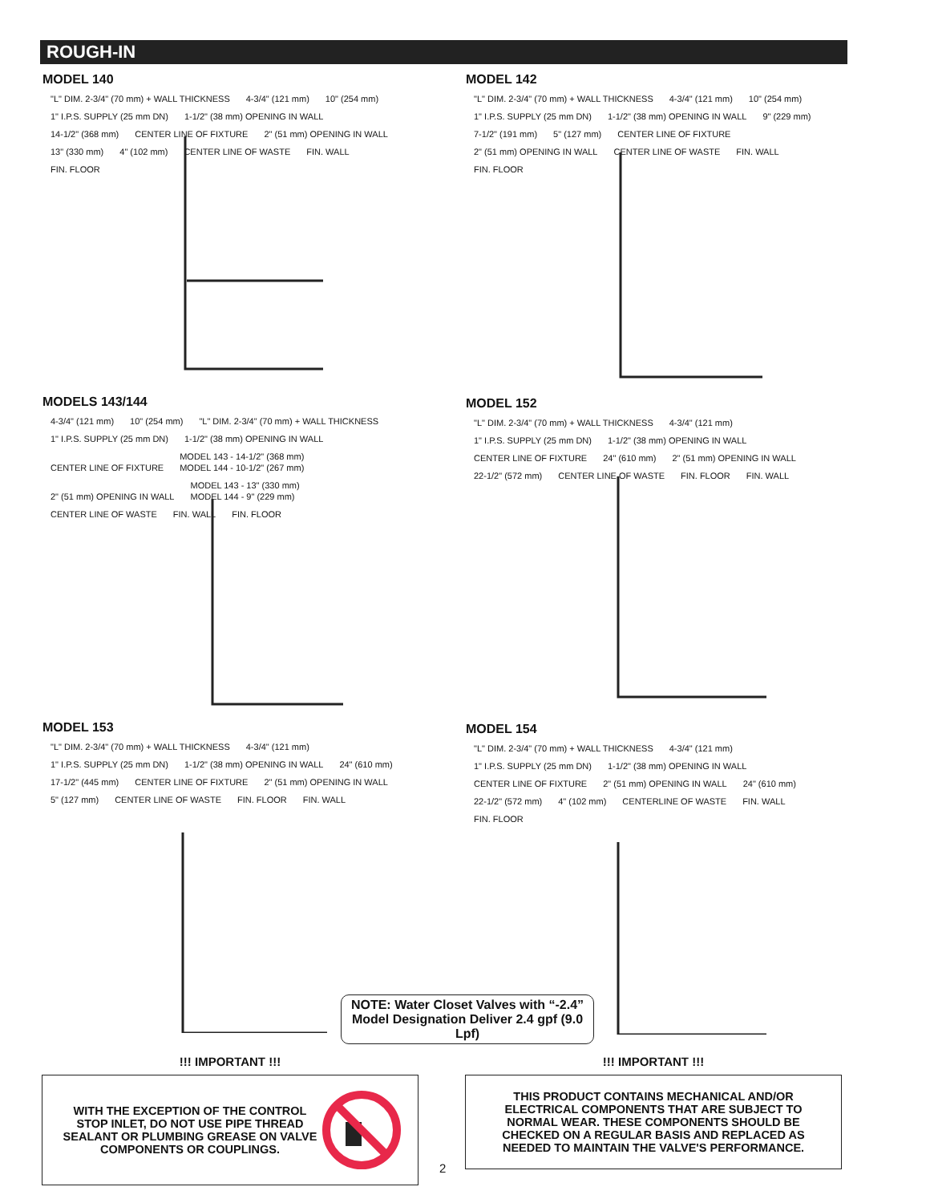ROUGH-IN
MODEL 140
"L" DIM. 2-3/4" (70 mm) + WALL THICKNESS 4-3/4" (121 mm) 10" (254 mm) 1" I.P.S. SUPPLY (25 mm DN) 1-1/2" (38 mm) OPENING IN WALL 14-1/2" (368 mm) CENTER LINE OF FIXTURE 2" (51 mm) OPENING IN WALL 13" (330 mm) 4" (102 mm) CENTER LINE OF WASTE FIN. WALL FIN. FLOOR
MODEL 142
"L" DIM. 2-3/4" (70 mm) + WALL THICKNESS 4-3/4" (121 mm) 10" (254 mm) 1" I.P.S. SUPPLY (25 mm DN) 1-1/2" (38 mm) OPENING IN WALL 9" (229 mm) 7-1/2" (191 mm) 5" (127 mm) CENTER LINE OF FIXTURE 2" (51 mm) OPENING IN WALL CENTER LINE OF WASTE FIN. WALL FIN. FLOOR
MODELS 143/144
4-3/4" (121 mm) 10" (254 mm) "L" DIM. 2-3/4" (70 mm) + WALL THICKNESS 1" I.P.S. SUPPLY (25 mm DN) 1-1/2" (38 mm) OPENING IN WALL CENTER LINE OF FIXTURE MODEL 143 - 14-1/2" (368 mm)
MODEL 144 - 10-1/2" (267 mm) 2" (51 mm) OPENING IN WALL MODEL 143 - 13" (330 mm)
MODEL 144 - 9" (229 mm) CENTER LINE OF WASTE FIN. WALL FIN. FLOOR
MODEL 152
"L" DIM. 2-3/4" (70 mm) + WALL THICKNESS 4-3/4" (121 mm) 1" I.P.S. SUPPLY (25 mm DN) 1-1/2" (38 mm) OPENING IN WALL CENTER LINE OF FIXTURE 24" (610 mm) 2" (51 mm) OPENING IN WALL 22-1/2" (572 mm) CENTER LINE OF WASTE FIN. FLOOR FIN. WALL
MODEL 153
"L" DIM. 2-3/4" (70 mm) + WALL THICKNESS 4-3/4" (121 mm) 1" I.P.S. SUPPLY (25 mm DN) 1-1/2" (38 mm) OPENING IN WALL 24" (610 mm) 17-1/2" (445 mm) CENTER LINE OF FIXTURE 2" (51 mm) OPENING IN WALL 5" (127 mm) CENTER LINE OF WASTE FIN. FLOOR FIN. WALL
MODEL 154
"L" DIM. 2-3/4" (70 mm) + WALL THICKNESS 4-3/4" (121 mm) 1" I.P.S. SUPPLY (25 mm DN) 1-1/2" (38 mm) OPENING IN WALL CENTER LINE OF FIXTURE 2" (51 mm) OPENING IN WALL 24" (610 mm) 22-1/2" (572 mm) 4" (102 mm) CENTERLINE OF WASTE FIN. WALL FIN. FLOOR
NOTE: Water Closet Valves with “-2.4” Model Designation Deliver 2.4 gpf (9.0 Lpf)
!!! IMPORTANT !!!
WITH THE EXCEPTION OF THE CONTROL STOP INLET, DO NOT USE PIPE THREAD SEALANT OR PLUMBING GREASE ON VALVE COMPONENTS OR COUPLINGS.
!!! IMPORTANT !!!
THIS PRODUCT CONTAINS MECHANICAL AND/OR ELECTRICAL COMPONENTS THAT ARE SUBJECT TO NORMAL WEAR. THESE COMPONENTS SHOULD BE CHECKED ON A REGULAR BASIS AND REPLACED AS NEEDED TO MAINTAIN THE VALVE'S PERFORMANCE.
2